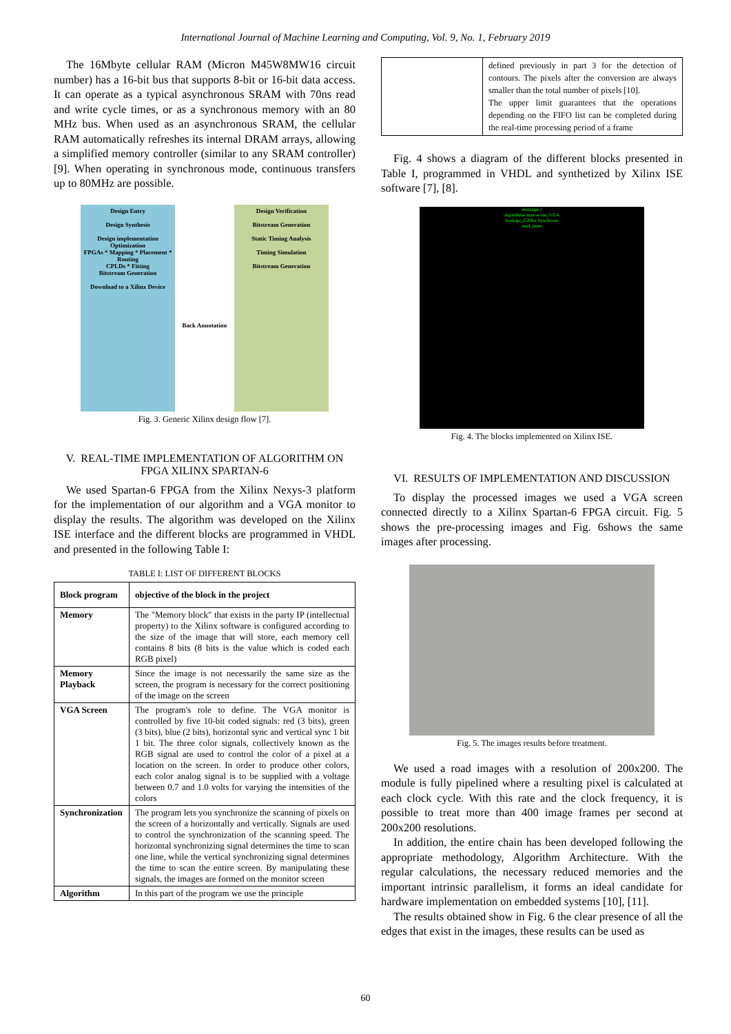International Journal of Machine Learning and Computing, Vol. 9, No. 1, February 2019
The 16Mbyte cellular RAM (Micron M45W8MW16 circuit number) has a 16-bit bus that supports 8-bit or 16-bit data access. It can operate as a typical asynchronous SRAM with 70ns read and write cycle times, or as a synchronous memory with an 80 MHz bus. When used as an asynchronous SRAM, the cellular RAM automatically refreshes its internal DRAM arrays, allowing a simplified memory controller (similar to any SRAM controller) [9]. When operating in synchronous mode, continuous transfers up to 80MHz are possible.
Design Entry
Design Synthesis
Design implementation
Optimization
FPGAs * Mapping * Placement * Routing
CPLDs * Fitting
Bitstream Generation
Download to a Xilinx Device
Back Annotation
Design Verification
Bitstream Generation
Static Timing Analysis
Timing Simulation
Bitstream Generation
Fig. 3. Generic Xilinx design flow [7].
V. REAL-TIME IMPLEMENTATION OF ALGORITHM ON FPGA XILINX SPARTAN-6
We used Spartan-6 FPGA from the Xilinx Nexys-3 platform for the implementation of our algorithm and a VGA monitor to display the results. The algorithm was developed on the Xilinx ISE interface and the different blocks are programmed in VHDL and presented in the following Table I:
TABLE I: LIST OF DIFFERENT BLOCKS
| Block program | objective of the block in the project |
| --- | --- |
| Memory | The "Memory block" that exists in the party IP (intellectual property) to the Xilinx software is configured according to the size of the image that will store, each memory cell contains 8 bits (8 bits is the value which is coded each RGB pixel) |
| Memory Playback | Since the image is not necessarily the same size as the screen, the program is necessary for the correct positioning of the image on the screen |
| VGA Screen | The program's role to define. The VGA monitor is controlled by five 10-bit coded signals: red (3 bits), green (3 bits), blue (2 bits), horizontal sync and vertical sync 1 bit 1 bit. The three color signals, collectively known as the RGB signal are used to control the color of a pixel at a location on the screen. In order to produce other colors, each color analog signal is to be supplied with a voltage between 0.7 and 1.0 volts for varying the intensities of the colors |
| Synchronization | The program lets you synchronize the scanning of pixels on the screen of a horizontally and vertically. Signals are used to control the synchronization of the scanning speed. The horizontal synchronizing signal determines the time to scan one line, while the vertical synchronizing signal determines the time to scan the entire screen. By manipulating these signals, the images are formed on the monitor screen |
| Algorithm | In this part of the program we use the principle |
| | defined previously in part 3 for the detection of contours. The pixels after the conversion are always smaller than the total number of pixels [10]. The upper limit guarantees that the operations depending on the FIFO list can be completed during the real-time processing period of a frame |
Fig. 4 shows a diagram of the different blocks presented in Table I, programmed in VHDL and synthetized by Xilinx ISE software [7], [8].
montage:1
algorithme mux ecran_VGA
horloge_25Mhz Synchrone
read_mem
Fig. 4. The blocks implemented on Xilinx ISE.
VI. RESULTS OF IMPLEMENTATION AND DISCUSSION
To display the processed images we used a VGA screen connected directly to a Xilinx Spartan-6 FPGA circuit. Fig. 5 shows the pre-processing images and Fig. 6shows the same images after processing.
Fig. 5. The images results before treatment.
We used a road images with a resolution of 200x200. The module is fully pipelined where a resulting pixel is calculated at each clock cycle. With this rate and the clock frequency, it is possible to treat more than 400 image frames per second at 200x200 resolutions.
In addition, the entire chain has been developed following the appropriate methodology, Algorithm Architecture. With the regular calculations, the necessary reduced memories and the important intrinsic parallelism, it forms an ideal candidate for hardware implementation on embedded systems [10], [11].
The results obtained show in Fig. 6 the clear presence of all the edges that exist in the images, these results can be used as
60